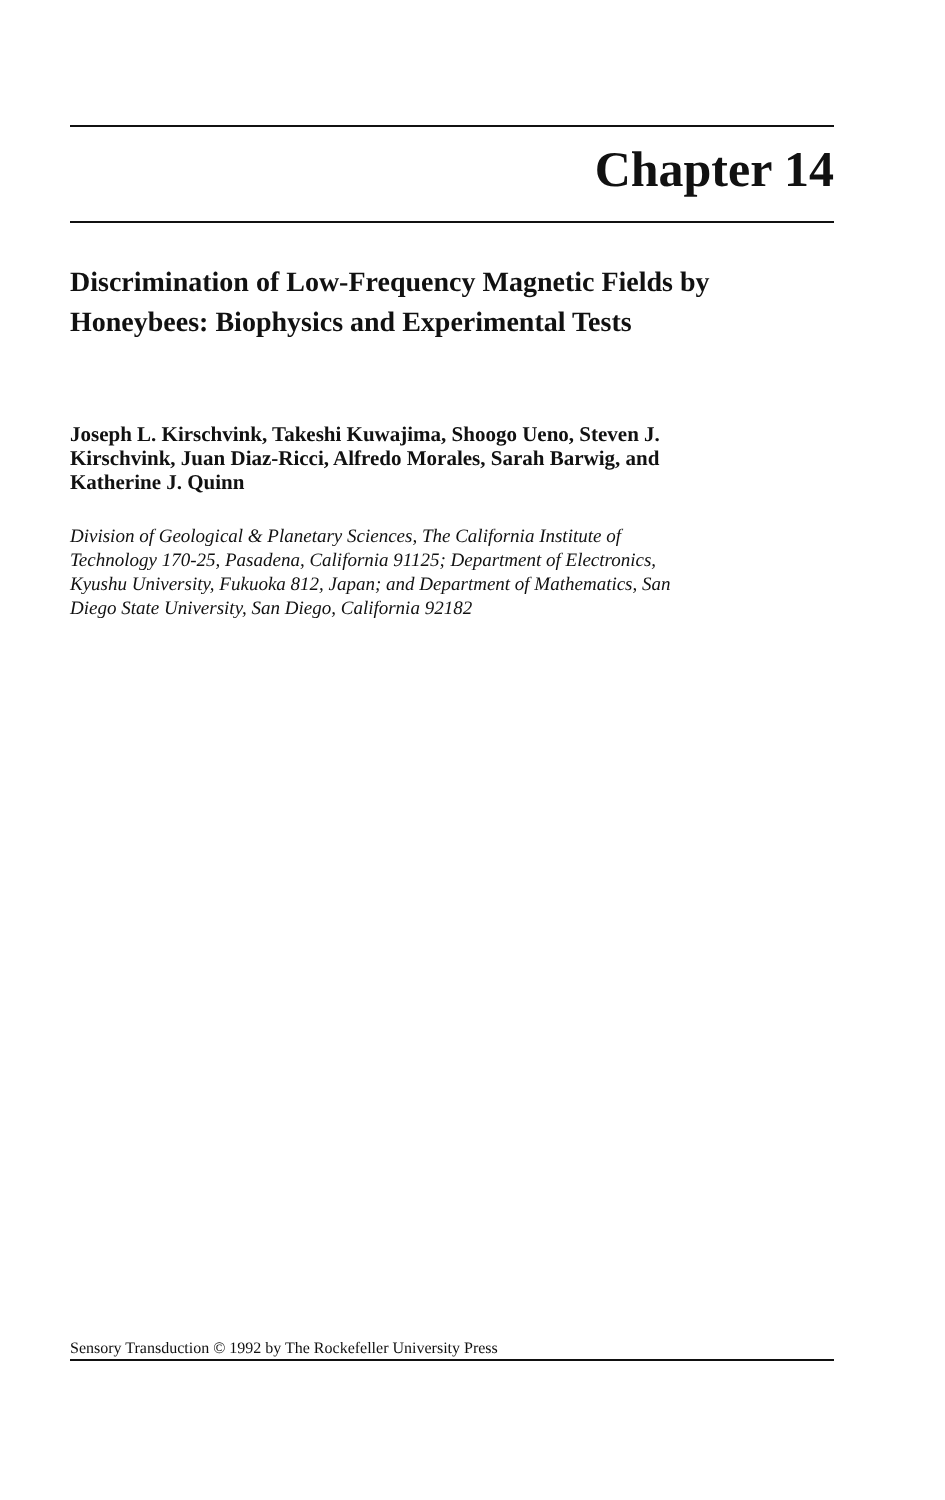Chapter 14
Discrimination of Low-Frequency Magnetic Fields by Honeybees: Biophysics and Experimental Tests
Joseph L. Kirschvink, Takeshi Kuwajima, Shoogo Ueno, Steven J. Kirschvink, Juan Diaz-Ricci, Alfredo Morales, Sarah Barwig, and Katherine J. Quinn
Division of Geological & Planetary Sciences, The California Institute of Technology 170-25, Pasadena, California 91125; Department of Electronics, Kyushu University, Fukuoka 812, Japan; and Department of Mathematics, San Diego State University, San Diego, California 92182
Sensory Transduction © 1992 by The Rockefeller University Press